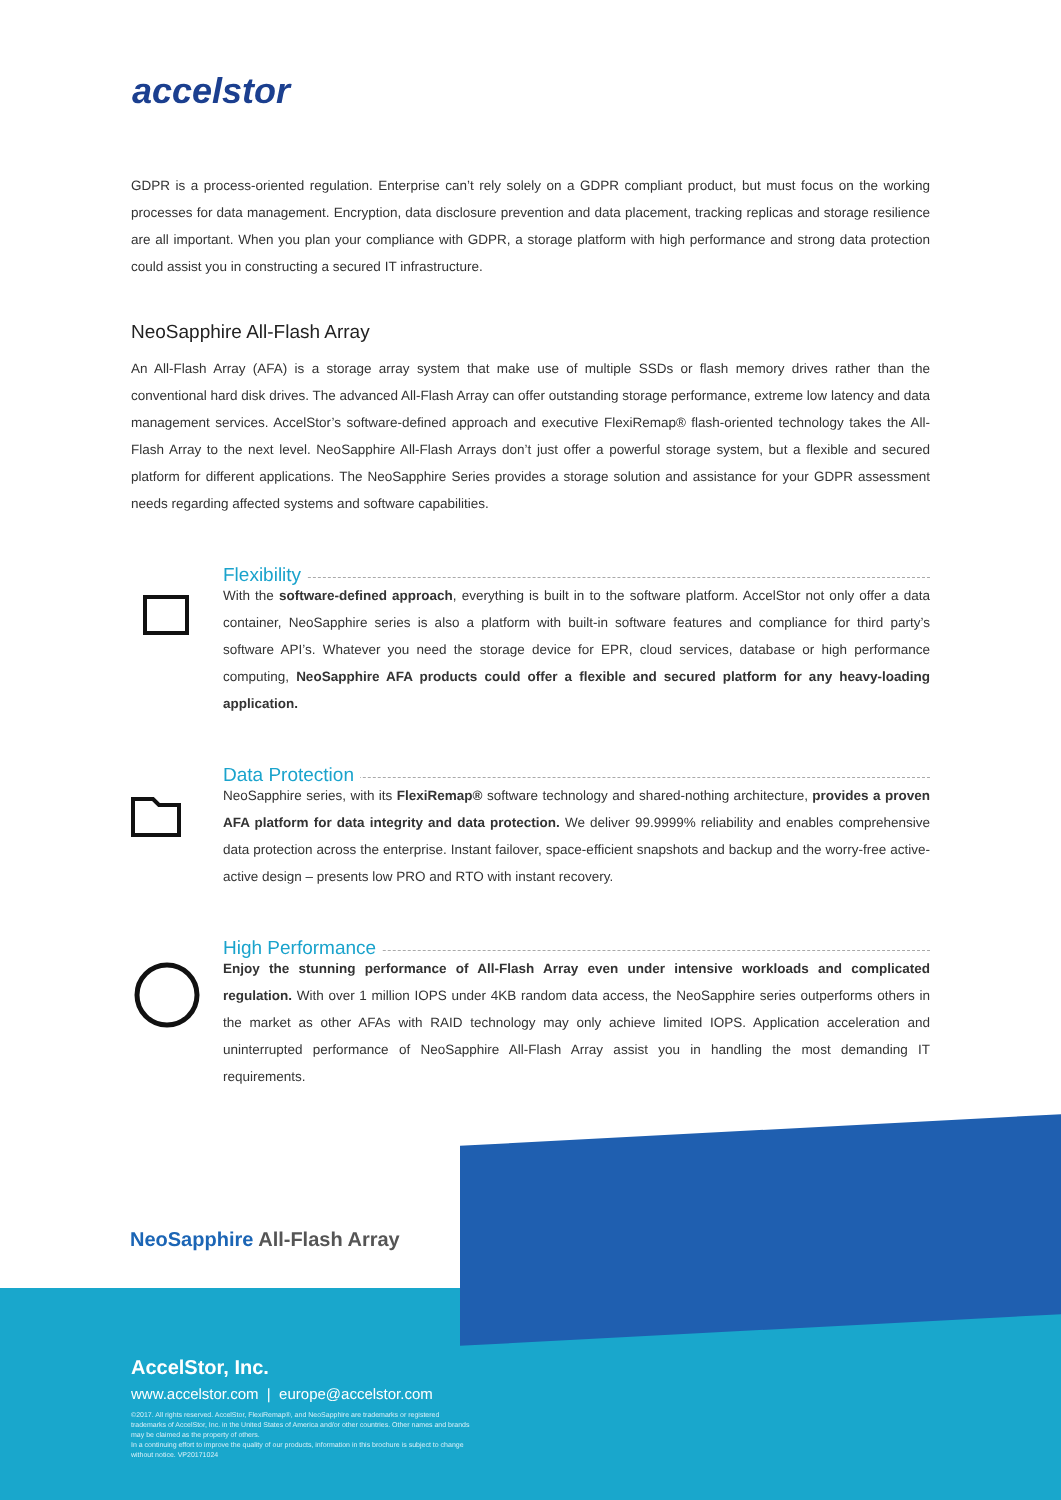accelstor
GDPR is a process-oriented regulation. Enterprise can’t rely solely on a GDPR compliant product, but must focus on the working processes for data management. Encryption, data disclosure prevention and data placement, tracking replicas and storage resilience are all important. When you plan your compliance with GDPR, a storage platform with high performance and strong data protection could assist you in constructing a secured IT infrastructure.
NeoSapphire All-Flash Array
An All-Flash Array (AFA) is a storage array system that make use of multiple SSDs or flash memory drives rather than the conventional hard disk drives. The advanced All-Flash Array can offer outstanding storage performance, extreme low latency and data management services. AccelStor’s software-defined approach and executive FlexiRemap® flash-oriented technology takes the All-Flash Array to the next level. NeoSapphire All-Flash Arrays don’t just offer a powerful storage system, but a flexible and secured platform for different applications. The NeoSapphire Series provides a storage solution and assistance for your GDPR assessment needs regarding affected systems and software capabilities.
Flexibility
With the software-defined approach, everything is built in to the software platform. AccelStor not only offer a data container, NeoSapphire series is also a platform with built-in software features and compliance for third party’s software API’s. Whatever you need the storage device for EPR, cloud services, database or high performance computing, NeoSapphire AFA products could offer a flexible and secured platform for any heavy-loading application.
Data Protection
NeoSapphire series, with its FlexiRemap® software technology and shared-nothing architecture, provides a proven AFA platform for data integrity and data protection. We deliver 99.9999% reliability and enables comprehensive data protection across the enterprise. Instant failover, space-efficient snapshots and backup and the worry-free active-active design – presents low PRO and RTO with instant recovery.
High Performance
Enjoy the stunning performance of All-Flash Array even under intensive workloads and complicated regulation. With over 1 million IOPS under 4KB random data access, the NeoSapphire series outperforms others in the market as other AFAs with RAID technology may only achieve limited IOPS. Application acceleration and uninterrupted performance of NeoSapphire All-Flash Array assist you in handling the most demanding IT requirements.
NeoSapphire All-Flash Array
AccelStor, Inc.
www.accelstor.com | europe@accelstor.com
©2017. All rights reserved. AccelStor, FlexiRemap®, and NeoSapphire are trademarks or registered trademarks of AccelStor, Inc. in the United States of America and/or other countries. Other names and brands may be claimed as the property of others.
In a continuing effort to improve the quality of our products, information in this brochure is subject to change without notice. VP20171024